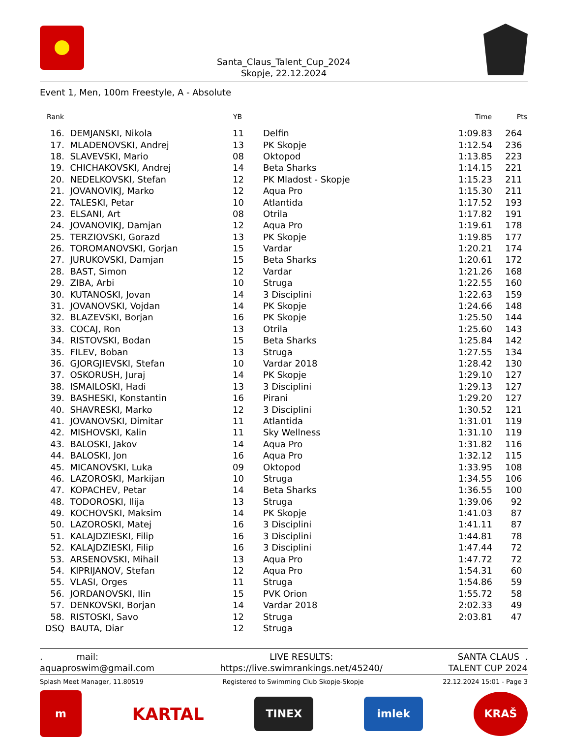Santa_Claus_Talent_Cup_2024
Skopje, 22.12.2024
Event 1, Men, 100m Freestyle, A - Absolute
| Rank | | YB | | Time | Pts |
| --- | --- | --- | --- | --- | --- |
| 16. | DEMJANSKI, Nikola | 11 | Delfin | 1:09.83 | 264 |
| 17. | MLADENOVSKI, Andrej | 13 | PK Skopje | 1:12.54 | 236 |
| 18. | SLAVEVSKI, Mario | 08 | Oktopod | 1:13.85 | 223 |
| 19. | CHICHAKOVSKI, Andrej | 14 | Beta Sharks | 1:14.15 | 221 |
| 20. | NEDELKOVSKI, Stefan | 12 | PK Mladost - Skopje | 1:15.23 | 211 |
| 21. | JOVANOVIKJ, Marko | 12 | Aqua Pro | 1:15.30 | 211 |
| 22. | TALESKI, Petar | 10 | Atlantida | 1:17.52 | 193 |
| 23. | ELSANI, Art | 08 | Otrila | 1:17.82 | 191 |
| 24. | JOVANOVIKJ, Damjan | 12 | Aqua Pro | 1:19.61 | 178 |
| 25. | TERZIOVSKI, Gorazd | 13 | PK Skopje | 1:19.85 | 177 |
| 26. | TOROMANOVSKI, Gorjan | 15 | Vardar | 1:20.21 | 174 |
| 27. | JURUKOVSKI, Damjan | 15 | Beta Sharks | 1:20.61 | 172 |
| 28. | BAST, Simon | 12 | Vardar | 1:21.26 | 168 |
| 29. | ZIBA, Arbi | 10 | Struga | 1:22.55 | 160 |
| 30. | KUTANOSKI, Jovan | 14 | 3 Disciplini | 1:22.63 | 159 |
| 31. | JOVANOVSKI, Vojdan | 14 | PK Skopje | 1:24.66 | 148 |
| 32. | BLAZEVSKI, Borjan | 16 | PK Skopje | 1:25.50 | 144 |
| 33. | COCAJ, Ron | 13 | Otrila | 1:25.60 | 143 |
| 34. | RISTOVSKI, Bodan | 15 | Beta Sharks | 1:25.84 | 142 |
| 35. | FILEV, Boban | 13 | Struga | 1:27.55 | 134 |
| 36. | GJORGJIEVSKI, Stefan | 10 | Vardar 2018 | 1:28.42 | 130 |
| 37. | OSKORUSH, Juraj | 14 | PK Skopje | 1:29.10 | 127 |
| 38. | ISMAILOSKI, Hadi | 13 | 3 Disciplini | 1:29.13 | 127 |
| 39. | BASHESKI, Konstantin | 16 | Pirani | 1:29.20 | 127 |
| 40. | SHAVRESKI, Marko | 12 | 3 Disciplini | 1:30.52 | 121 |
| 41. | JOVANOVSKI, Dimitar | 11 | Atlantida | 1:31.01 | 119 |
| 42. | MISHOVSKI, Kalin | 11 | Sky Wellness | 1:31.10 | 119 |
| 43. | BALOSKI, Jakov | 14 | Aqua Pro | 1:31.82 | 116 |
| 44. | BALOSKI, Jon | 16 | Aqua Pro | 1:32.12 | 115 |
| 45. | MICANOVSKI, Luka | 09 | Oktopod | 1:33.95 | 108 |
| 46. | LAZOROSKI, Markijan | 10 | Struga | 1:34.55 | 106 |
| 47. | KOPACHEV, Petar | 14 | Beta Sharks | 1:36.55 | 100 |
| 48. | TODOROSKI, Ilija | 13 | Struga | 1:39.06 | 92 |
| 49. | KOCHOVSKI, Maksim | 14 | PK Skopje | 1:41.03 | 87 |
| 50. | LAZOROSKI, Matej | 16 | 3 Disciplini | 1:41.11 | 87 |
| 51. | KALAJDZIESKI, Filip | 16 | 3 Disciplini | 1:44.81 | 78 |
| 52. | KALAJDZIESKI, Filip | 16 | 3 Disciplini | 1:47.44 | 72 |
| 53. | ARSENOVSKI, Mihail | 13 | Aqua Pro | 1:47.72 | 72 |
| 54. | KIPRIJANOV, Stefan | 12 | Aqua Pro | 1:54.31 | 60 |
| 55. | VLASI, Orges | 11 | Struga | 1:54.86 | 59 |
| 56. | JORDANOVSKI, Ilin | 15 | PVK Orion | 1:55.72 | 58 |
| 57. | DENKOVSKI, Borjan | 14 | Vardar 2018 | 2:02.33 | 49 |
| 58. | RISTOSKI, Savo | 12 | Struga | 2:03.81 | 47 |
| DSQ | BAUTA, Diar | 12 | Struga | | |
. mail:
aquaproswim@gmail.com
LIVE RESULTS:
https://live.swimrankings.net/45240/
SANTA CLAUS .
TALENT CUP 2024
Splash Meet Manager, 11.80519 Registered to Swimming Club Skopje-Skopje 22.12.2024 15:01 - Page 3
m
KARTAL
TINEX imlek
KRAŠ